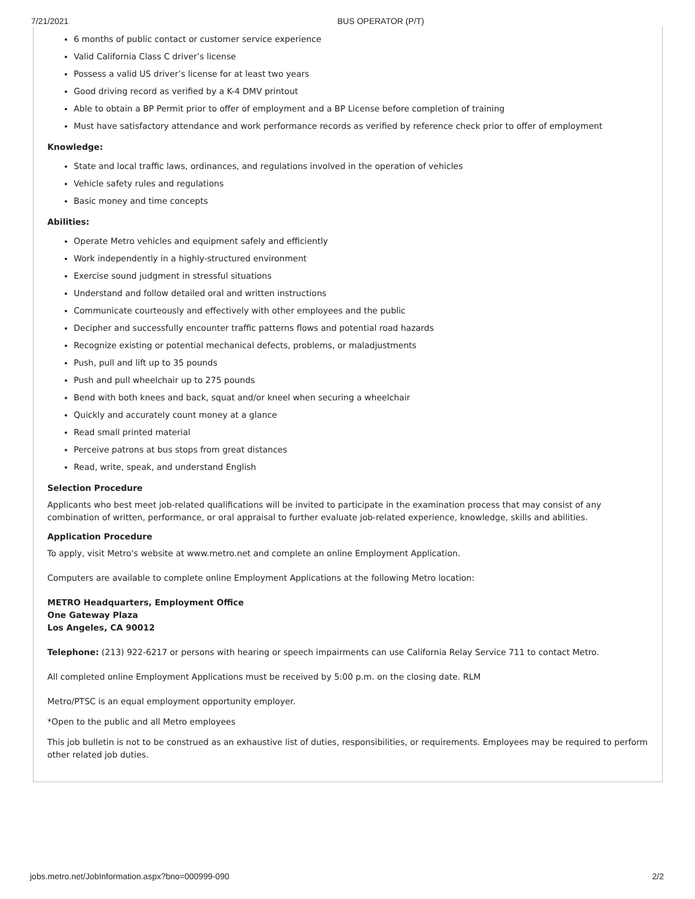7/21/2021 BUS OPERATOR (P/T)
6 months of public contact or customer service experience
Valid California Class C driver’s license
Possess a valid US driver’s license for at least two years
Good driving record as verified by a K-4 DMV printout
Able to obtain a BP Permit prior to offer of employment and a BP License before completion of training
Must have satisfactory attendance and work performance records as verified by reference check prior to offer of employment
Knowledge:
State and local traffic laws, ordinances, and regulations involved in the operation of vehicles
Vehicle safety rules and regulations
Basic money and time concepts
Abilities:
Operate Metro vehicles and equipment safely and efficiently
Work independently in a highly-structured environment
Exercise sound judgment in stressful situations
Understand and follow detailed oral and written instructions
Communicate courteously and effectively with other employees and the public
Decipher and successfully encounter traffic patterns flows and potential road hazards
Recognize existing or potential mechanical defects, problems, or maladjustments
Push, pull and lift up to 35 pounds
Push and pull wheelchair up to 275 pounds
Bend with both knees and back, squat and/or kneel when securing a wheelchair
Quickly and accurately count money at a glance
Read small printed material
Perceive patrons at bus stops from great distances
Read, write, speak, and understand English
Selection Procedure
Applicants who best meet job-related qualifications will be invited to participate in the examination process that may consist of any combination of written, performance, or oral appraisal to further evaluate job-related experience, knowledge, skills and abilities.
Application Procedure
To apply, visit Metro's website at www.metro.net and complete an online Employment Application.
Computers are available to complete online Employment Applications at the following Metro location:
METRO Headquarters, Employment Office
One Gateway Plaza
Los Angeles, CA 90012
Telephone: (213) 922-6217 or persons with hearing or speech impairments can use California Relay Service 711 to contact Metro.
All completed online Employment Applications must be received by 5:00 p.m. on the closing date. RLM
Metro/PTSC is an equal employment opportunity employer.
*Open to the public and all Metro employees
This job bulletin is not to be construed as an exhaustive list of duties, responsibilities, or requirements. Employees may be required to perform other related job duties.
jobs.metro.net/JobInformation.aspx?bno=000999-090 2/2